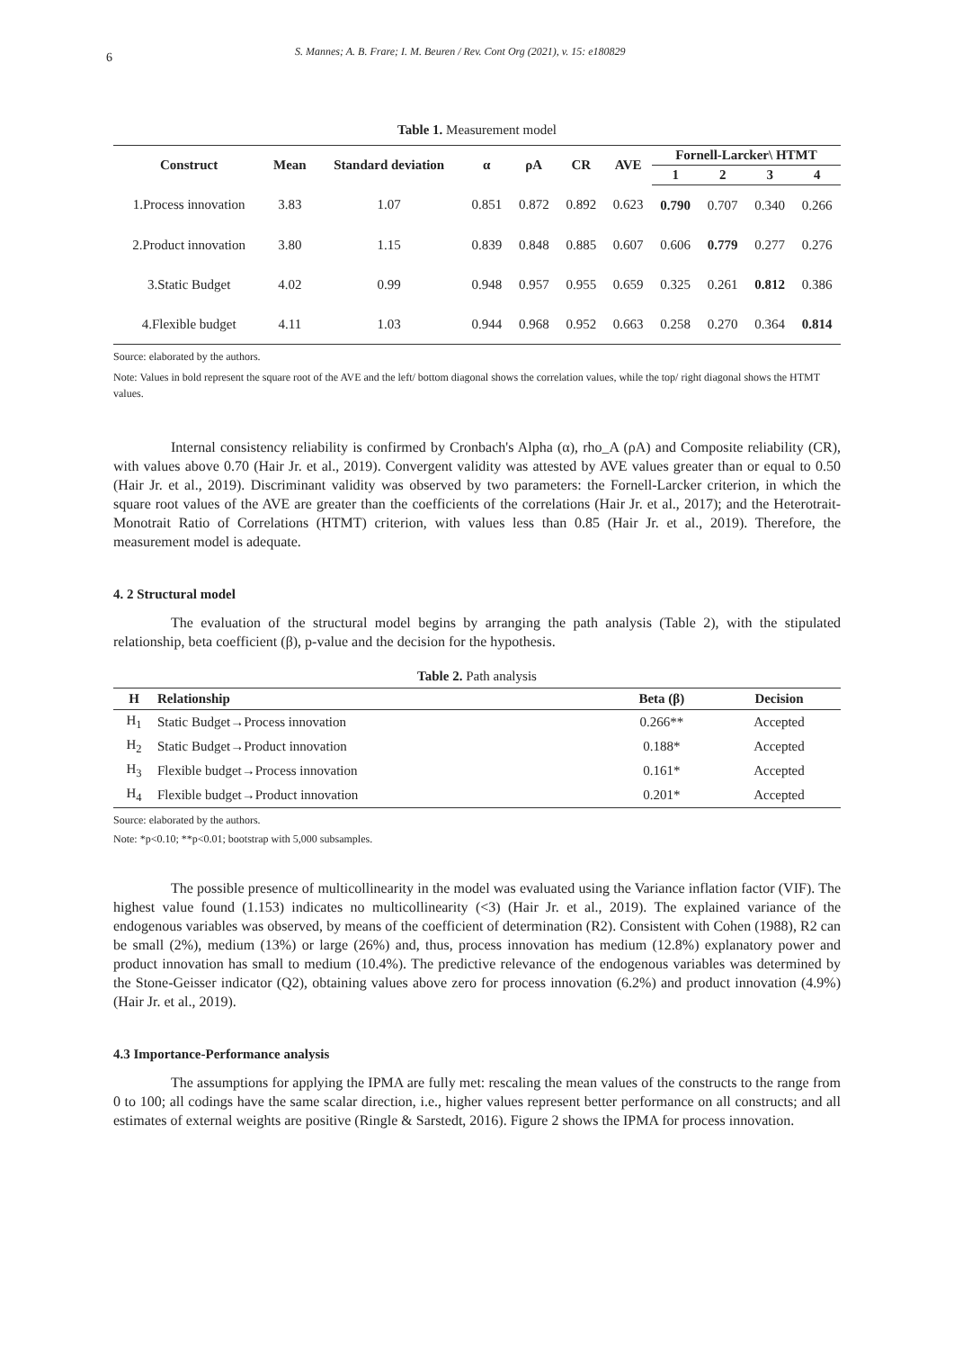6 S. Mannes; A. B. Frare; I. M. Beuren / Rev. Cont Org (2021), v. 15: e180829
Table 1. Measurement model
| Construct | Mean | Standard deviation | α | ρA | CR | AVE | Fornell-Larcker\ HTMT | | | |
| --- | --- | --- | --- | --- | --- | --- | --- | --- | --- | --- |
| | | | | | | | 1 | 2 | 3 | 4 |
| 1.Process innovation | 3.83 | 1.07 | 0.851 | 0.872 | 0.892 | 0.623 | 0.790 | 0.707 | 0.340 | 0.266 |
| 2.Product innovation | 3.80 | 1.15 | 0.839 | 0.848 | 0.885 | 0.607 | 0.606 | 0.779 | 0.277 | 0.276 |
| 3.Static Budget | 4.02 | 0.99 | 0.948 | 0.957 | 0.955 | 0.659 | 0.325 | 0.261 | 0.812 | 0.386 |
| 4.Flexible budget | 4.11 | 1.03 | 0.944 | 0.968 | 0.952 | 0.663 | 0.258 | 0.270 | 0.364 | 0.814 |
Source: elaborated by the authors.
Note: Values in bold represent the square root of the AVE and the left/ bottom diagonal shows the correlation values, while the top/ right diagonal shows the HTMT values.
Internal consistency reliability is confirmed by Cronbach's Alpha (α), rho_A (ρA) and Composite reliability (CR), with values above 0.70 (Hair Jr. et al., 2019). Convergent validity was attested by AVE values greater than or equal to 0.50 (Hair Jr. et al., 2019). Discriminant validity was observed by two parameters: the Fornell-Larcker criterion, in which the square root values of the AVE are greater than the coefficients of the correlations (Hair Jr. et al., 2017); and the Heterotrait-Monotrait Ratio of Correlations (HTMT) criterion, with values less than 0.85 (Hair Jr. et al., 2019). Therefore, the measurement model is adequate.
4. 2 Structural model
The evaluation of the structural model begins by arranging the path analysis (Table 2), with the stipulated relationship, beta coefficient (β), p-value and the decision for the hypothesis.
Table 2. Path analysis
| H | Relationship | Beta (β) | Decision |
| --- | --- | --- | --- |
| H<sub>1</sub> | Static Budget→Process innovation | 0.266** | Accepted |
| H<sub>2</sub> | Static Budget→Product innovation | 0.188* | Accepted |
| H<sub>3</sub> | Flexible budget→Process innovation | 0.161* | Accepted |
| H<sub>4</sub> | Flexible budget→Product innovation | 0.201* | Accepted |
Source: elaborated by the authors.
Note: *p<0.10; **p<0.01; bootstrap with 5,000 subsamples.
The possible presence of multicollinearity in the model was evaluated using the Variance inflation factor (VIF). The highest value found (1.153) indicates no multicollinearity (<3) (Hair Jr. et al., 2019). The explained variance of the endogenous variables was observed, by means of the coefficient of determination (R2). Consistent with Cohen (1988), R2 can be small (2%), medium (13%) or large (26%) and, thus, process innovation has medium (12.8%) explanatory power and product innovation has small to medium (10.4%). The predictive relevance of the endogenous variables was determined by the Stone-Geisser indicator (Q2), obtaining values above zero for process innovation (6.2%) and product innovation (4.9%) (Hair Jr. et al., 2019).
4.3 Importance-Performance analysis
The assumptions for applying the IPMA are fully met: rescaling the mean values of the constructs to the range from 0 to 100; all codings have the same scalar direction, i.e., higher values represent better performance on all constructs; and all estimates of external weights are positive (Ringle & Sarstedt, 2016). Figure 2 shows the IPMA for process innovation.